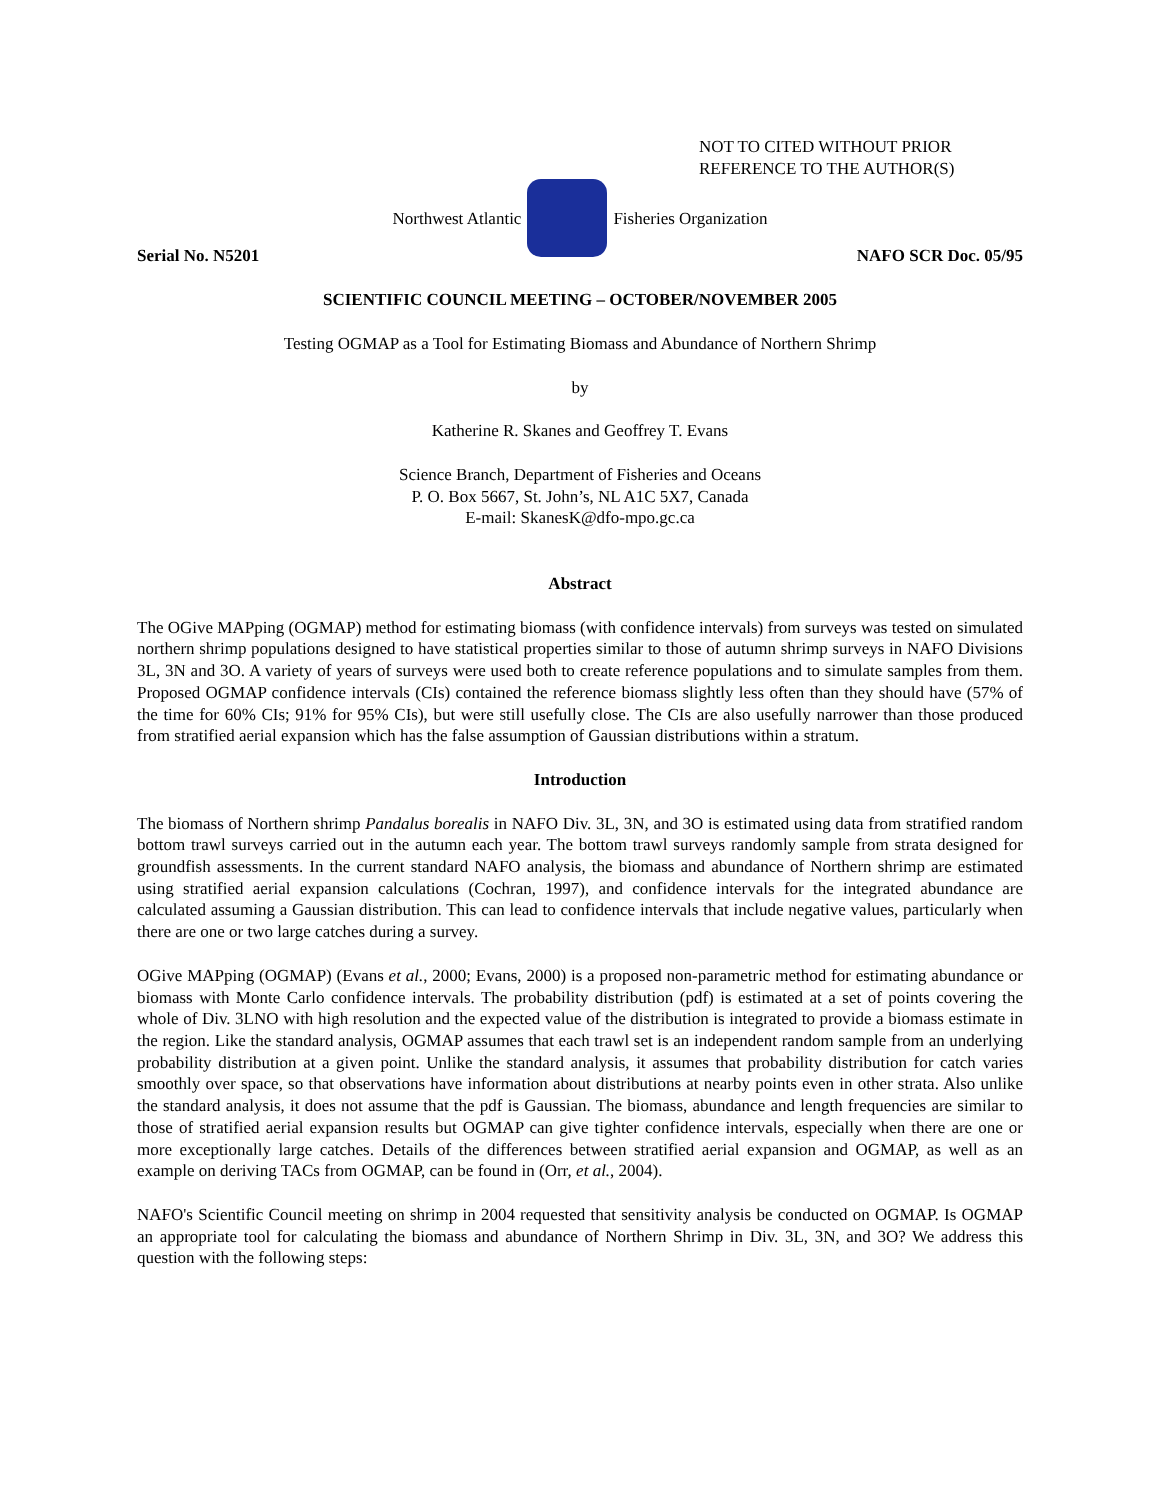NOT TO CITED WITHOUT PRIOR
REFERENCE TO THE AUTHOR(S)
Northwest Atlantic Fisheries Organization
Serial No. N5201 NAFO SCR Doc. 05/95
SCIENTIFIC COUNCIL MEETING – OCTOBER/NOVEMBER 2005
Testing OGMAP as a Tool for Estimating Biomass and Abundance of Northern Shrimp
by
Katherine R. Skanes and Geoffrey T. Evans
Science Branch, Department of Fisheries and Oceans
P. O. Box 5667, St. John’s, NL A1C 5X7, Canada
E-mail: SkanesK@dfo-mpo.gc.ca
Abstract
The OGive MAPping (OGMAP) method for estimating biomass (with confidence intervals) from surveys was tested on simulated northern shrimp populations designed to have statistical properties similar to those of autumn shrimp surveys in NAFO Divisions 3L, 3N and 3O. A variety of years of surveys were used both to create reference populations and to simulate samples from them. Proposed OGMAP confidence intervals (CIs) contained the reference biomass slightly less often than they should have (57% of the time for 60% CIs; 91% for 95% CIs), but were still usefully close. The CIs are also usefully narrower than those produced from stratified aerial expansion which has the false assumption of Gaussian distributions within a stratum.
Introduction
The biomass of Northern shrimp Pandalus borealis in NAFO Div. 3L, 3N, and 3O is estimated using data from stratified random bottom trawl surveys carried out in the autumn each year. The bottom trawl surveys randomly sample from strata designed for groundfish assessments. In the current standard NAFO analysis, the biomass and abundance of Northern shrimp are estimated using stratified aerial expansion calculations (Cochran, 1997), and confidence intervals for the integrated abundance are calculated assuming a Gaussian distribution. This can lead to confidence intervals that include negative values, particularly when there are one or two large catches during a survey.
OGive MAPping (OGMAP) (Evans et al., 2000; Evans, 2000) is a proposed non-parametric method for estimating abundance or biomass with Monte Carlo confidence intervals. The probability distribution (pdf) is estimated at a set of points covering the whole of Div. 3LNO with high resolution and the expected value of the distribution is integrated to provide a biomass estimate in the region. Like the standard analysis, OGMAP assumes that each trawl set is an independent random sample from an underlying probability distribution at a given point. Unlike the standard analysis, it assumes that probability distribution for catch varies smoothly over space, so that observations have information about distributions at nearby points even in other strata. Also unlike the standard analysis, it does not assume that the pdf is Gaussian. The biomass, abundance and length frequencies are similar to those of stratified aerial expansion results but OGMAP can give tighter confidence intervals, especially when there are one or more exceptionally large catches. Details of the differences between stratified aerial expansion and OGMAP, as well as an example on deriving TACs from OGMAP, can be found in (Orr, et al., 2004).
NAFO's Scientific Council meeting on shrimp in 2004 requested that sensitivity analysis be conducted on OGMAP. Is OGMAP an appropriate tool for calculating the biomass and abundance of Northern Shrimp in Div. 3L, 3N, and 3O? We address this question with the following steps: